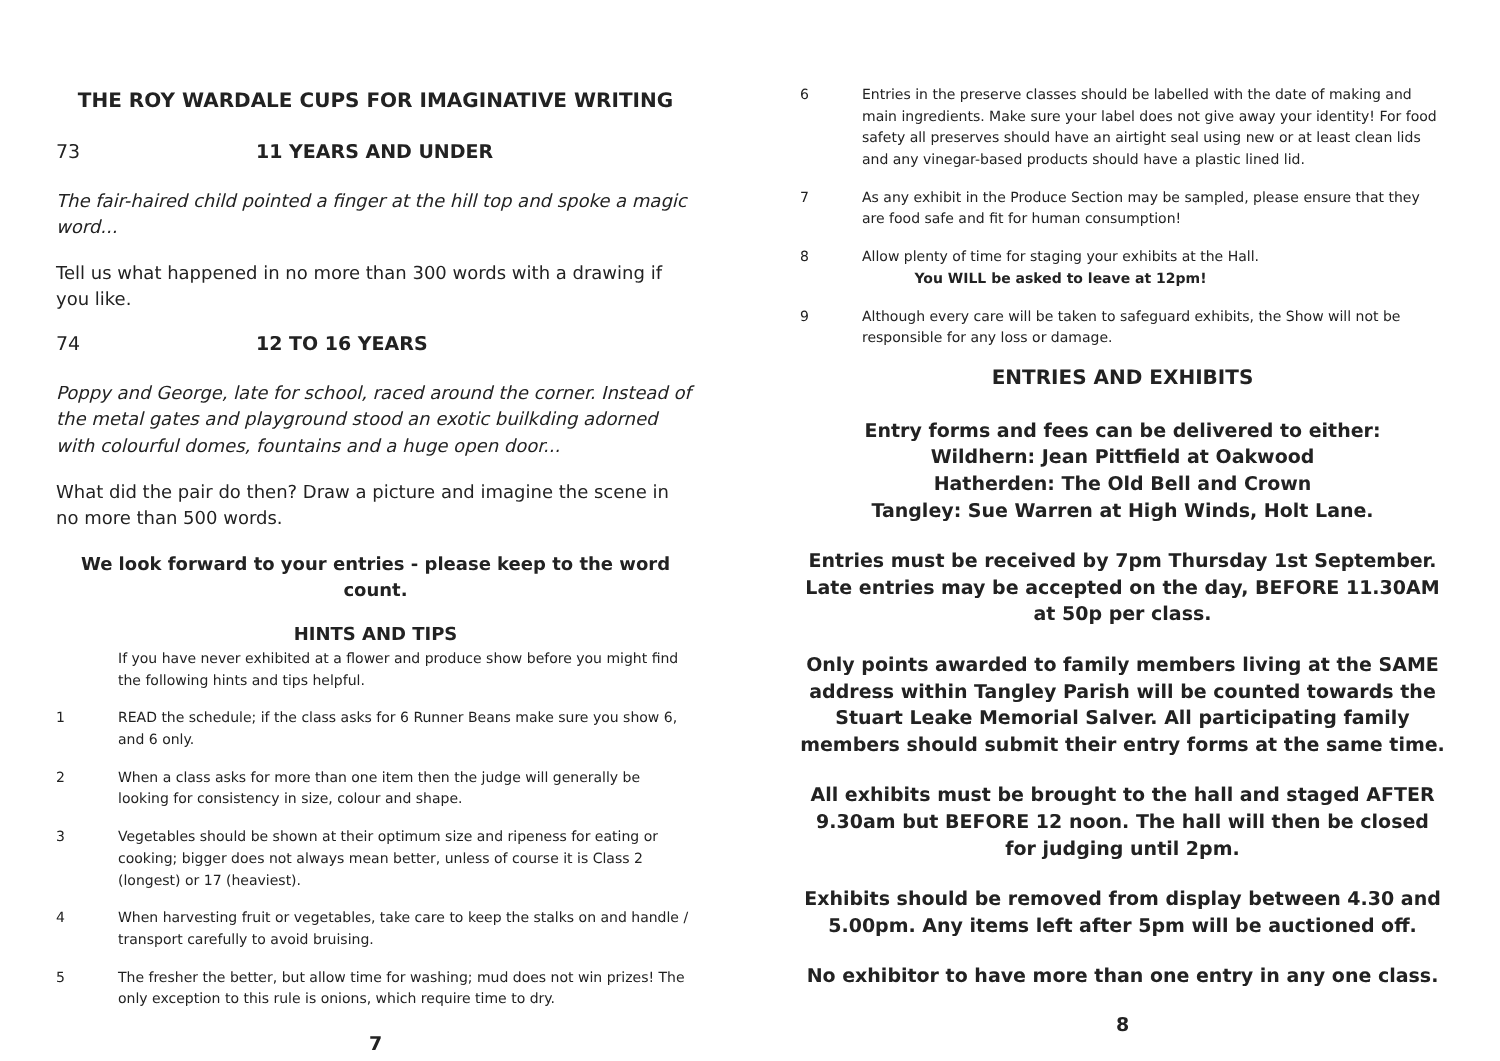THE ROY WARDALE CUPS FOR IMAGINATIVE WRITING
73 11 YEARS AND UNDER
The fair-haired child pointed a finger at the hill top and spoke a magic word...
Tell us what happened in no more than 300 words with a drawing if you like.
74 12 TO 16 YEARS
Poppy and George, late for school, raced around the corner. Instead of the metal gates and playground stood an exotic builkding adorned with colourful domes, fountains and a huge open door...
What did the pair do then? Draw a picture and imagine the scene in no more than 500 words.
We look forward to your entries - please keep to the word count.
HINTS AND TIPS
If you have never exhibited at a flower and produce show before you might find the following hints and tips helpful.
1 READ the schedule; if the class asks for 6 Runner Beans make sure you show 6, and 6 only.
2 When a class asks for more than one item then the judge will generally be looking for consistency in size, colour and shape.
3 Vegetables should be shown at their optimum size and ripeness for eating or cooking; bigger does not always mean better, unless of course it is Class 2 (longest) or 17 (heaviest).
4 When harvesting fruit or vegetables, take care to keep the stalks on and handle / transport carefully to avoid bruising.
5 The fresher the better, but allow time for washing; mud does not win prizes! The only exception to this rule is onions, which require time to dry.
7
6 Entries in the preserve classes should be labelled with the date of making and main ingredients. Make sure your label does not give away your identity! For food safety all preserves should have an airtight seal using new or at least clean lids and any vinegar-based products should have a plastic lined lid.
7 As any exhibit in the Produce Section may be sampled, please ensure that they are food safe and fit for human consumption!
8 Allow plenty of time for staging your exhibits at the Hall.
You WILL be asked to leave at 12pm!
9 Although every care will be taken to safeguard exhibits, the Show will not be responsible for any loss or damage.
ENTRIES AND EXHIBITS
Entry forms and fees can be delivered to either:
Wildhern: Jean Pittfield at Oakwood
Hatherden: The Old Bell and Crown
Tangley: Sue Warren at High Winds, Holt Lane.
Entries must be received by 7pm Thursday 1st September.
Late entries may be accepted on the day, BEFORE 11.30AM at 50p per class.
Only points awarded to family members living at the SAME address within Tangley Parish will be counted towards the Stuart Leake Memorial Salver. All participating family members should submit their entry forms at the same time.
All exhibits must be brought to the hall and staged AFTER 9.30am but BEFORE 12 noon. The hall will then be closed for judging until 2pm.
Exhibits should be removed from display between 4.30 and 5.00pm. Any items left after 5pm will be auctioned off.
No exhibitor to have more than one entry in any one class.
8